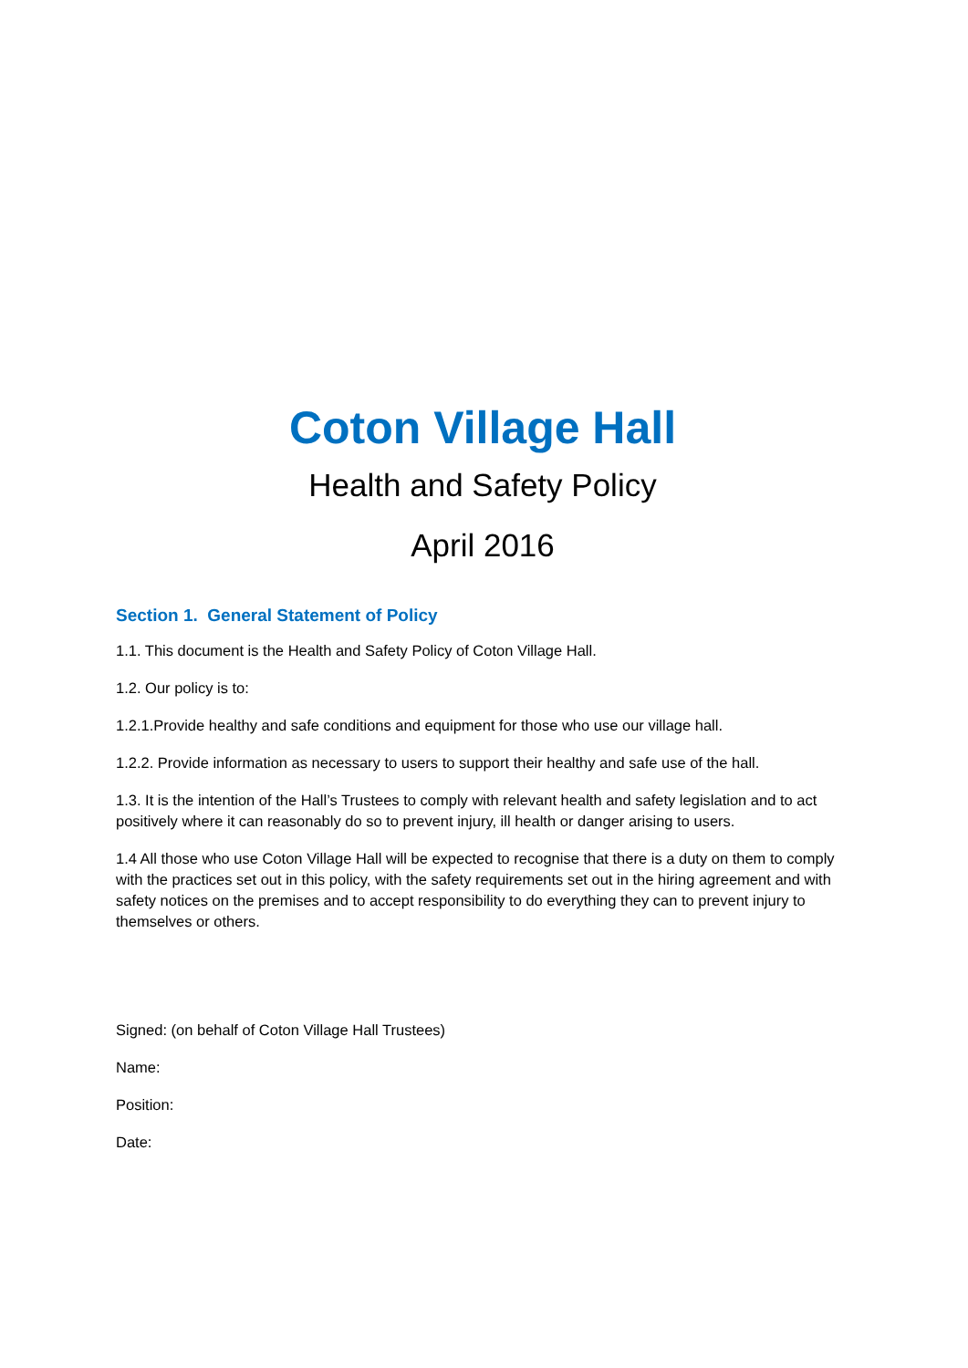Coton Village Hall
Health and Safety Policy
April 2016
Section 1. General Statement of Policy
1.1. This document is the Health and Safety Policy of Coton Village Hall.
1.2. Our policy is to:
1.2.1.Provide healthy and safe conditions and equipment for those who use our village hall.
1.2.2. Provide information as necessary to users to support their healthy and safe use of the hall.
1.3. It is the intention of the Hall’s Trustees to comply with relevant health and safety legislation and to act positively where it can reasonably do so to prevent injury, ill health or danger arising to users.
1.4 All those who use Coton Village Hall will be expected to recognise that there is a duty on them to comply with the practices set out in this policy, with the safety requirements set out in the hiring agreement and with safety notices on the premises and to accept responsibility to do everything they can to prevent injury to themselves or others.
Signed: (on behalf of Coton Village Hall Trustees)
Name:
Position:
Date: